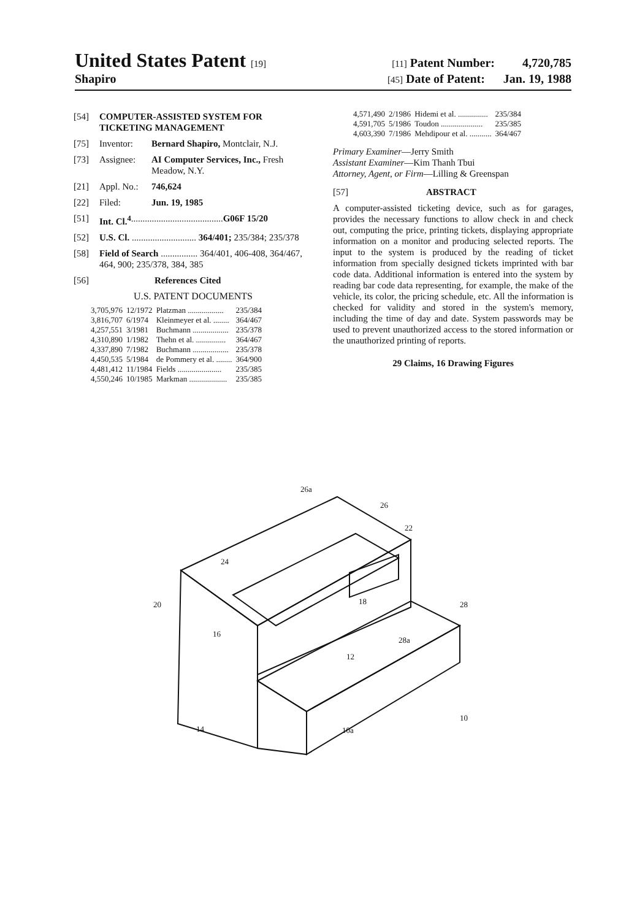United States Patent [19] [11] Patent Number: 4,720,785
Shapiro [45] Date of Patent: Jan. 19, 1988
[54] COMPUTER-ASSISTED SYSTEM FOR TICKETING MANAGEMENT
[75] Inventor: Bernard Shapiro, Montclair, N.J.
[73] Assignee: AI Computer Services, Inc., Fresh Meadow, N.Y.
[21] Appl. No.: 746,624
[22] Filed: Jun. 19, 1985
[51] Int. Cl.<sup>4</sup> ........................................ G06F 15/20
[52] U.S. Cl. ............................ 364/401; 235/384; 235/378
[58] Field of Search ................ 364/401, 406-408, 364/467, 464, 900; 235/378, 384, 385
[56] References Cited
U.S. PATENT DOCUMENTS
| 3,705,976 | 12/1972 | Platzman .................. | 235/384 |
| 3,816,707 | 6/1974 | Kleinmeyer et al. ........ | 364/467 |
| 4,257,551 | 3/1981 | Buchmann .................. | 235/378 |
| 4,310,890 | 1/1982 | Thehn et al. ............... | 364/467 |
| 4,337,890 | 7/1982 | Buchmann .................. | 235/378 |
| 4,450,535 | 5/1984 | de Pommery et al. ........ | 364/900 |
| 4,481,412 | 11/1984 | Fields ...................... | 235/385 |
| 4,550,246 | 10/1985 | Markman ................... | 235/385 |
| 4,571,490 | 2/1986 | Hidemi et al. ............... | 235/384 |
| 4,591,705 | 5/1986 | Toudon ..................... | 235/385 |
| 4,603,390 | 7/1986 | Mehdipour et al. ........... | 364/467 |
Primary Examiner—Jerry Smith
Assistant Examiner—Kim Thanh Tbui
Attorney, Agent, or Firm—Lilling & Greenspan
[57] ABSTRACT
A computer-assisted ticketing device, such as for garages, provides the necessary functions to allow check in and check out, computing the price, printing tickets, displaying appropriate information on a monitor and producing selected reports. The input to the system is produced by the reading of ticket information from specially designed tickets imprinted with bar code data. Additional information is entered into the system by reading bar code data representing, for example, the make of the vehicle, its color, the pricing schedule, etc. All the information is checked for validity and stored in the system's memory, including the time of day and date. System passwords may be used to prevent unauthorized access to the stored information or the unauthorized printing of reports.
29 Claims, 16 Drawing Figures
20
24
26a
26
22
18
28
28a
16
12
10
10a
14